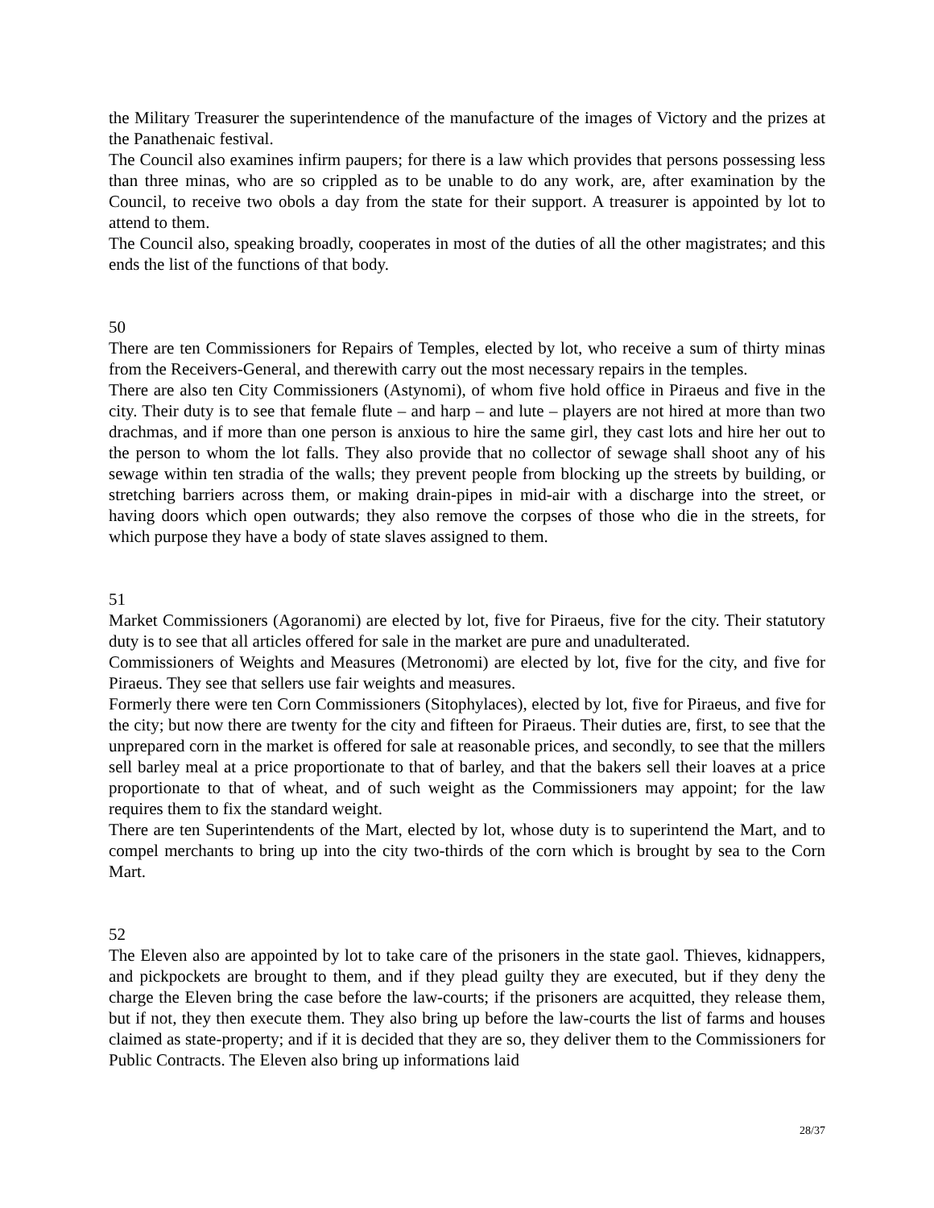the Military Treasurer the superintendence of the manufacture of the images of Victory and the prizes at the Panathenaic festival.
The Council also examines infirm paupers; for there is a law which provides that persons possessing less than three minas, who are so crippled as to be unable to do any work, are, after examination by the Council, to receive two obols a day from the state for their support. A treasurer is appointed by lot to attend to them.
The Council also, speaking broadly, cooperates in most of the duties of all the other magistrates; and this ends the list of the functions of that body.
50
There are ten Commissioners for Repairs of Temples, elected by lot, who receive a sum of thirty minas from the Receivers-General, and therewith carry out the most necessary repairs in the temples.
There are also ten City Commissioners (Astynomi), of whom five hold office in Piraeus and five in the city. Their duty is to see that female flute – and harp – and lute – players are not hired at more than two drachmas, and if more than one person is anxious to hire the same girl, they cast lots and hire her out to the person to whom the lot falls. They also provide that no collector of sewage shall shoot any of his sewage within ten stradia of the walls; they prevent people from blocking up the streets by building, or stretching barriers across them, or making drain-pipes in mid-air with a discharge into the street, or having doors which open outwards; they also remove the corpses of those who die in the streets, for which purpose they have a body of state slaves assigned to them.
51
Market Commissioners (Agoranomi) are elected by lot, five for Piraeus, five for the city. Their statutory duty is to see that all articles offered for sale in the market are pure and unadulterated.
Commissioners of Weights and Measures (Metronomi) are elected by lot, five for the city, and five for Piraeus. They see that sellers use fair weights and measures.
Formerly there were ten Corn Commissioners (Sitophylaces), elected by lot, five for Piraeus, and five for the city; but now there are twenty for the city and fifteen for Piraeus. Their duties are, first, to see that the unprepared corn in the market is offered for sale at reasonable prices, and secondly, to see that the millers sell barley meal at a price proportionate to that of barley, and that the bakers sell their loaves at a price proportionate to that of wheat, and of such weight as the Commissioners may appoint; for the law requires them to fix the standard weight.
There are ten Superintendents of the Mart, elected by lot, whose duty is to superintend the Mart, and to compel merchants to bring up into the city two-thirds of the corn which is brought by sea to the Corn Mart.
52
The Eleven also are appointed by lot to take care of the prisoners in the state gaol. Thieves, kidnappers, and pickpockets are brought to them, and if they plead guilty they are executed, but if they deny the charge the Eleven bring the case before the law-courts; if the prisoners are acquitted, they release them, but if not, they then execute them. They also bring up before the law-courts the list of farms and houses claimed as state-property; and if it is decided that they are so, they deliver them to the Commissioners for Public Contracts. The Eleven also bring up informations laid
28/37